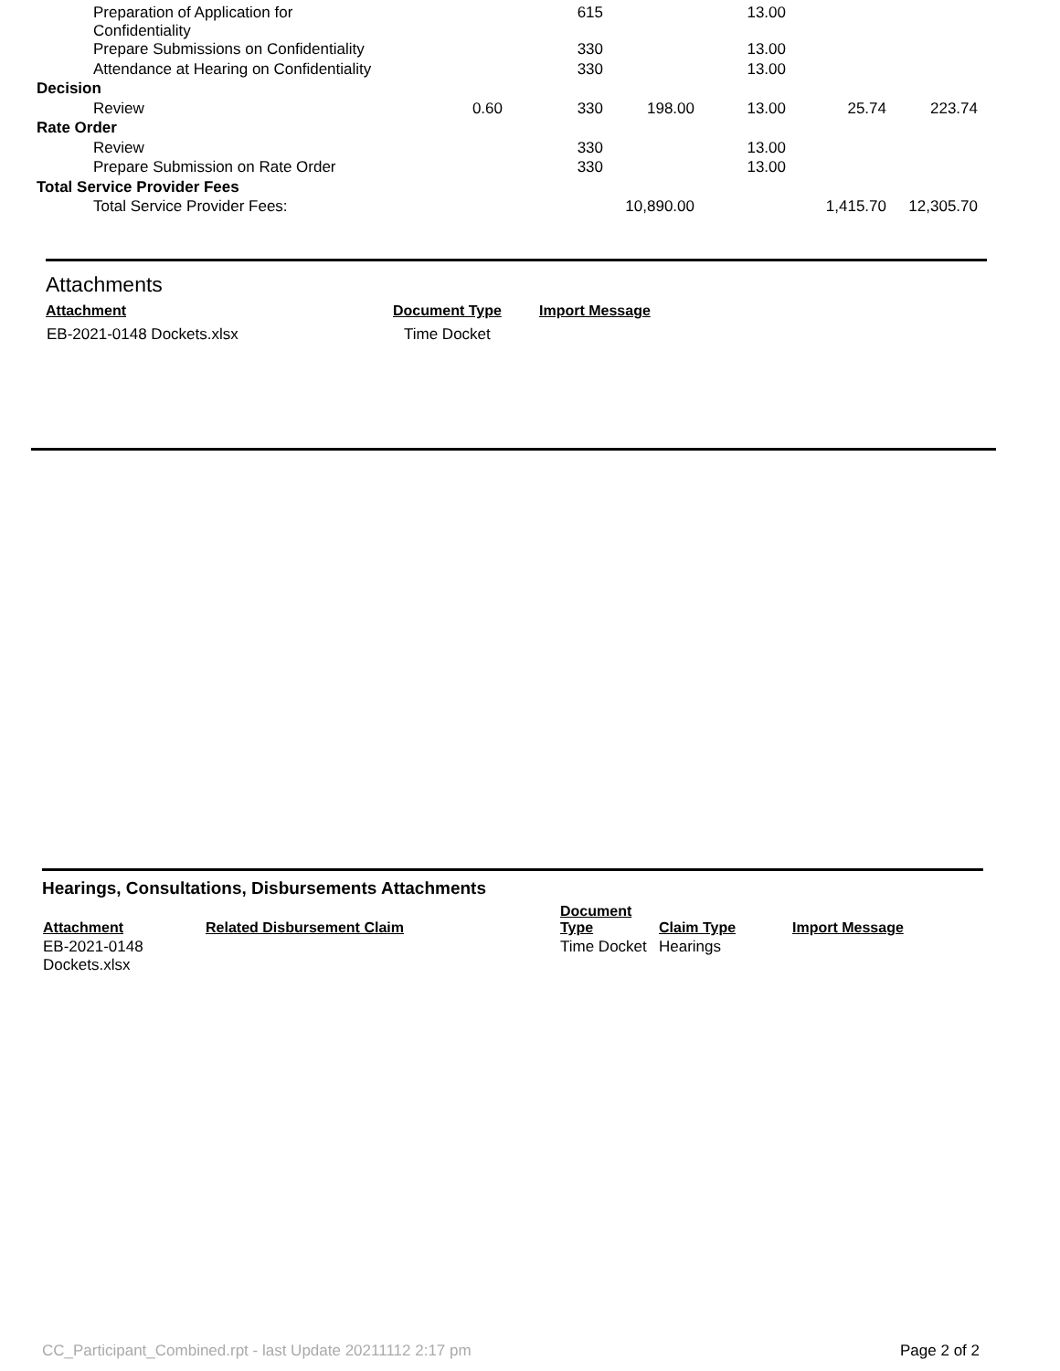| Preparation of Application for Confidentiality | | 615 | | 13.00 | | |
| Prepare Submissions on Confidentiality | | 330 | | 13.00 | | |
| Attendance at Hearing on Confidentiality | | 330 | | 13.00 | | |
| Decision | | | | | | |
| Review | 0.60 | 330 | 198.00 | 13.00 | 25.74 | 223.74 |
| Rate Order | | | | | | |
| Review | | 330 | | 13.00 | | |
| Prepare Submission on Rate Order | | 330 | | 13.00 | | |
| Total Service Provider Fees | | | | | | |
| Total Service Provider Fees: | | | 10,890.00 | | 1,415.70 | 12,305.70 |
Attachments
| Attachment | Document Type | Import Message |
| --- | --- | --- |
| EB-2021-0148 Dockets.xlsx | Time Docket | |
Hearings, Consultations, Disbursements Attachments
| Attachment | Related Disbursement Claim | Document Type | Claim Type | Import Message |
| --- | --- | --- | --- | --- |
| EB-2021-0148 Dockets.xlsx | | Time Docket | Hearings | |
CC_Participant_Combined.rpt - last Update 20211112 2:17 pm Page 2 of 2